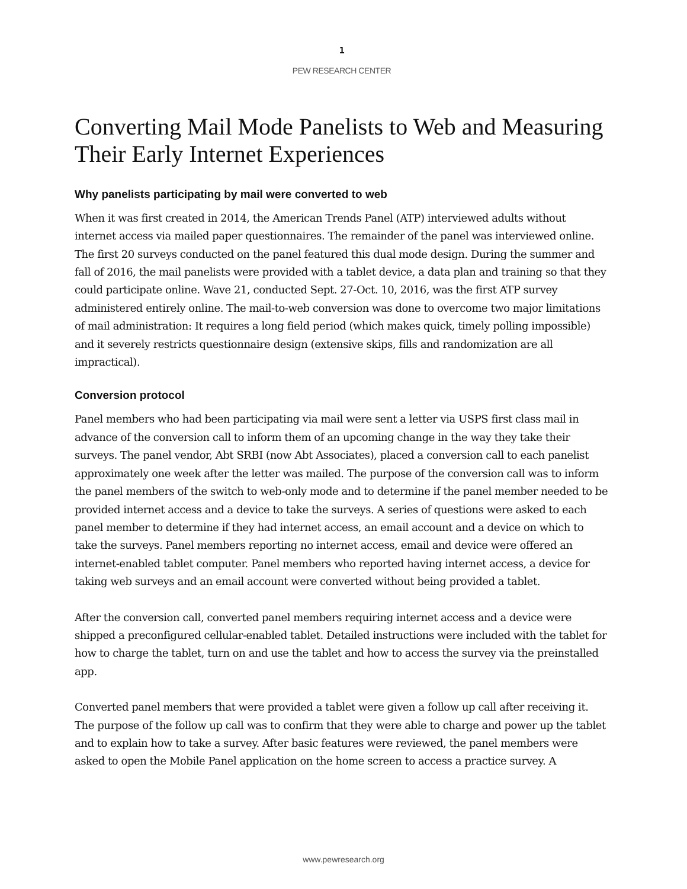1
PEW RESEARCH CENTER
Converting Mail Mode Panelists to Web and Measuring Their Early Internet Experiences
Why panelists participating by mail were converted to web
When it was first created in 2014, the American Trends Panel (ATP) interviewed adults without internet access via mailed paper questionnaires. The remainder of the panel was interviewed online. The first 20 surveys conducted on the panel featured this dual mode design. During the summer and fall of 2016, the mail panelists were provided with a tablet device, a data plan and training so that they could participate online. Wave 21, conducted Sept. 27-Oct. 10, 2016, was the first ATP survey administered entirely online. The mail-to-web conversion was done to overcome two major limitations of mail administration: It requires a long field period (which makes quick, timely polling impossible) and it severely restricts questionnaire design (extensive skips, fills and randomization are all impractical).
Conversion protocol
Panel members who had been participating via mail were sent a letter via USPS first class mail in advance of the conversion call to inform them of an upcoming change in the way they take their surveys. The panel vendor, Abt SRBI (now Abt Associates), placed a conversion call to each panelist approximately one week after the letter was mailed. The purpose of the conversion call was to inform the panel members of the switch to web-only mode and to determine if the panel member needed to be provided internet access and a device to take the surveys. A series of questions were asked to each panel member to determine if they had internet access, an email account and a device on which to take the surveys. Panel members reporting no internet access, email and device were offered an internet-enabled tablet computer. Panel members who reported having internet access, a device for taking web surveys and an email account were converted without being provided a tablet.
After the conversion call, converted panel members requiring internet access and a device were shipped a preconfigured cellular-enabled tablet. Detailed instructions were included with the tablet for how to charge the tablet, turn on and use the tablet and how to access the survey via the preinstalled app.
Converted panel members that were provided a tablet were given a follow up call after receiving it. The purpose of the follow up call was to confirm that they were able to charge and power up the tablet and to explain how to take a survey. After basic features were reviewed, the panel members were asked to open the Mobile Panel application on the home screen to access a practice survey. A
www.pewresearch.org